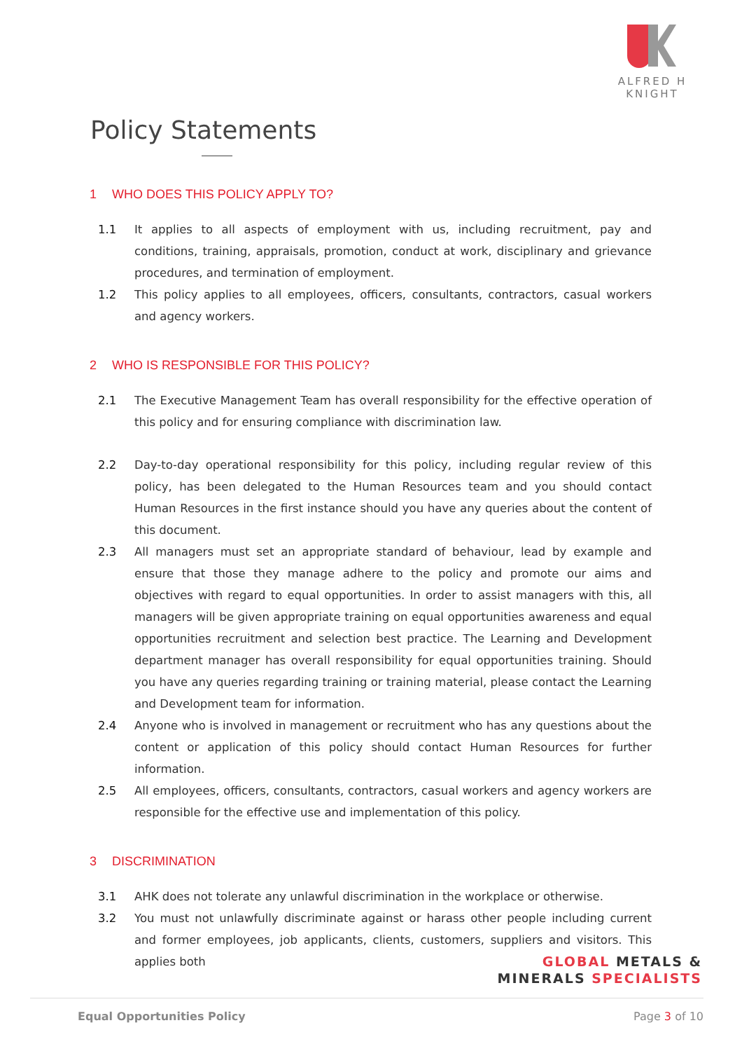ALFRED H KNIGHT
Policy Statements
1 WHO DOES THIS POLICY APPLY TO?
1.1 It applies to all aspects of employment with us, including recruitment, pay and conditions, training, appraisals, promotion, conduct at work, disciplinary and grievance procedures, and termination of employment.
1.2 This policy applies to all employees, officers, consultants, contractors, casual workers and agency workers.
2 WHO IS RESPONSIBLE FOR THIS POLICY?
2.1 The Executive Management Team has overall responsibility for the effective operation of this policy and for ensuring compliance with discrimination law.
2.2 Day-to-day operational responsibility for this policy, including regular review of this policy, has been delegated to the Human Resources team and you should contact Human Resources in the first instance should you have any queries about the content of this document.
2.3 All managers must set an appropriate standard of behaviour, lead by example and ensure that those they manage adhere to the policy and promote our aims and objectives with regard to equal opportunities. In order to assist managers with this, all managers will be given appropriate training on equal opportunities awareness and equal opportunities recruitment and selection best practice. The Learning and Development department manager has overall responsibility for equal opportunities training. Should you have any queries regarding training or training material, please contact the Learning and Development team for information.
2.4 Anyone who is involved in management or recruitment who has any questions about the content or application of this policy should contact Human Resources for further information.
2.5 All employees, officers, consultants, contractors, casual workers and agency workers are responsible for the effective use and implementation of this policy.
3 DISCRIMINATION
3.1 AHK does not tolerate any unlawful discrimination in the workplace or otherwise.
3.2 You must not unlawfully discriminate against or harass other people including current and former employees, job applicants, clients, customers, suppliers and visitors. This applies both
GLOBAL METALS &
MINERALS SPECIALISTS
Equal Opportunities Policy Page 3 of 10